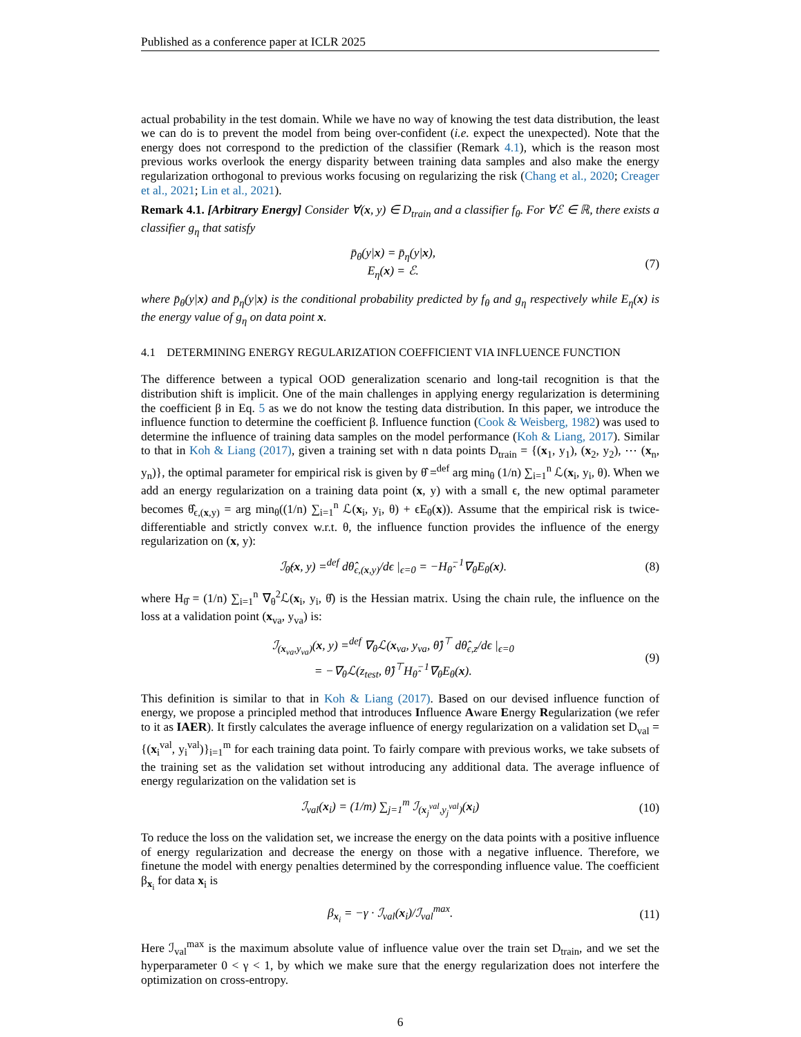Published as a conference paper at ICLR 2025
actual probability in the test domain. While we have no way of knowing the test data distribution, the least we can do is to prevent the model from being over-confident (i.e. expect the unexpected). Note that the energy does not correspond to the prediction of the classifier (Remark 4.1), which is the reason most previous works overlook the energy disparity between training data samples and also make the energy regularization orthogonal to previous works focusing on regularizing the risk (Chang et al., 2020; Creager et al., 2021; Lin et al., 2021).
Remark 4.1. [Arbitrary Energy] Consider ∀(x, y) ∈ D<sub>train</sub> and a classifier f<sub>θ</sub>. For ∀ℰ ∈ ℝ, there exists a classifier g<sub>η</sub> that satisfy
p̄<sub>θ</sub>(y|x) = p̄<sub>η</sub>(y|x),
E<sub>η</sub>(x) = ℰ.
(7)
where p̄<sub>θ</sub>(y|x) and p̄<sub>η</sub>(y|x) is the conditional probability predicted by f<sub>θ</sub> and g<sub>η</sub> respectively while E<sub>η</sub>(x) is the energy value of g<sub>η</sub> on data point x.
4.1 DETERMINING ENERGY REGULARIZATION COEFFICIENT VIA INFLUENCE FUNCTION
The difference between a typical OOD generalization scenario and long-tail recognition is that the distribution shift is implicit. One of the main challenges in applying energy regularization is determining the coefficient β in Eq. 5 as we do not know the testing data distribution. In this paper, we introduce the influence function to determine the coefficient β. Influence function (Cook & Weisberg, 1982) was used to determine the influence of training data samples on the model performance (Koh & Liang, 2017). Similar to that in Koh & Liang (2017), given a training set with n data points D<sub>train</sub> = {(x<sub>1</sub>, y<sub>1</sub>), (x<sub>2</sub>, y<sub>2</sub>), ⋯ (x<sub>n</sub>, y<sub>n</sub>)}, the optimal parameter for empirical risk is given by θ̂ =<sup>def</sup> arg min<sub>θ</sub> (1/n) ∑<sub>i=1</sub><sup>n</sup> ℒ(x<sub>i</sub>, y<sub>i</sub>, θ). When we add an energy regularization on a training data point (x, y) with a small ϵ, the new optimal parameter becomes θ̂<sub>ϵ,(x,y)</sub> = arg min<sub>θ</sub>((1/n) ∑<sub>i=1</sub><sup>n</sup> ℒ(x<sub>i</sub>, y<sub>i</sub>, θ) + ϵE<sub>θ</sub>(x)). Assume that the empirical risk is twice-differentiable and strictly convex w.r.t. θ, the influence function provides the influence of the energy regularization on (x, y):
ℐ<sub>θ̂</sub>(x, y) =<sup>def</sup> dθ̂<sub>ϵ,(x,y)</sub>/dϵ |<sub>ϵ=0</sub> = −H<sub>θ̂</sub><sup>−1</sup>∇<sub>θ</sub>E<sub>θ</sub>(x).
(8)
where H<sub>θ̂</sub> = (1/n) ∑<sub>i=1</sub><sup>n</sup> ∇<sub>θ</sub><sup>2</sup>ℒ(x<sub>i</sub>, y<sub>i</sub>, θ̂) is the Hessian matrix. Using the chain rule, the influence on the loss at a validation point (x<sub>va</sub>, y<sub>va</sub>) is:
ℐ<sub>(x<sub>va</sub>,y<sub>va</sub>)</sub>(x, y) =<sup>def</sup> ∇<sub>θ</sub>ℒ(x<sub>va</sub>, y<sub>va</sub>, θ̂)<sup>⊤</sup> dθ̂<sub>ϵ,z</sub>/dϵ |<sub>ϵ=0</sub>
= −∇<sub>θ</sub>ℒ(z<sub>test</sub>, θ̂)<sup>⊤</sup>H<sub>θ̂</sub><sup>−1</sup>∇<sub>θ</sub>E<sub>θ</sub>(x).
(9)
This definition is similar to that in Koh & Liang (2017). Based on our devised influence function of energy, we propose a principled method that introduces Influence Aware Energy Regularization (we refer to it as IAER). It firstly calculates the average influence of energy regularization on a validation set D<sub>val</sub> = {(x<sub>i</sub><sup>val</sup>, y<sub>i</sub><sup>val</sup>)}<sub>i=1</sub><sup>m</sup> for each training data point. To fairly compare with previous works, we take subsets of the training set as the validation set without introducing any additional data. The average influence of energy regularization on the validation set is
ℐ<sub>val</sub>(x<sub>i</sub>) = (1/m) ∑<sub>j=1</sub><sup>m</sup> ℐ<sub>(x<sub>j</sub><sup>val</sup>,y<sub>j</sub><sup>val</sup>)</sub>(x<sub>i</sub>)
(10)
To reduce the loss on the validation set, we increase the energy on the data points with a positive influence of energy regularization and decrease the energy on those with a negative influence. Therefore, we finetune the model with energy penalties determined by the corresponding influence value. The coefficient β<sub>x<sub>i</sub></sub> for data x<sub>i</sub> is
β<sub>x<sub>i</sub></sub> = −γ · ℐ<sub>val</sub>(x<sub>i</sub>)/ℐ<sub>val</sub><sup>max</sup>. (11)
Here ℐ<sub>val</sub><sup>max</sup> is the maximum absolute value of influence value over the train set D<sub>train</sub>, and we set the hyperparameter 0 < γ < 1, by which we make sure that the energy regularization does not interfere the optimization on cross-entropy.
6